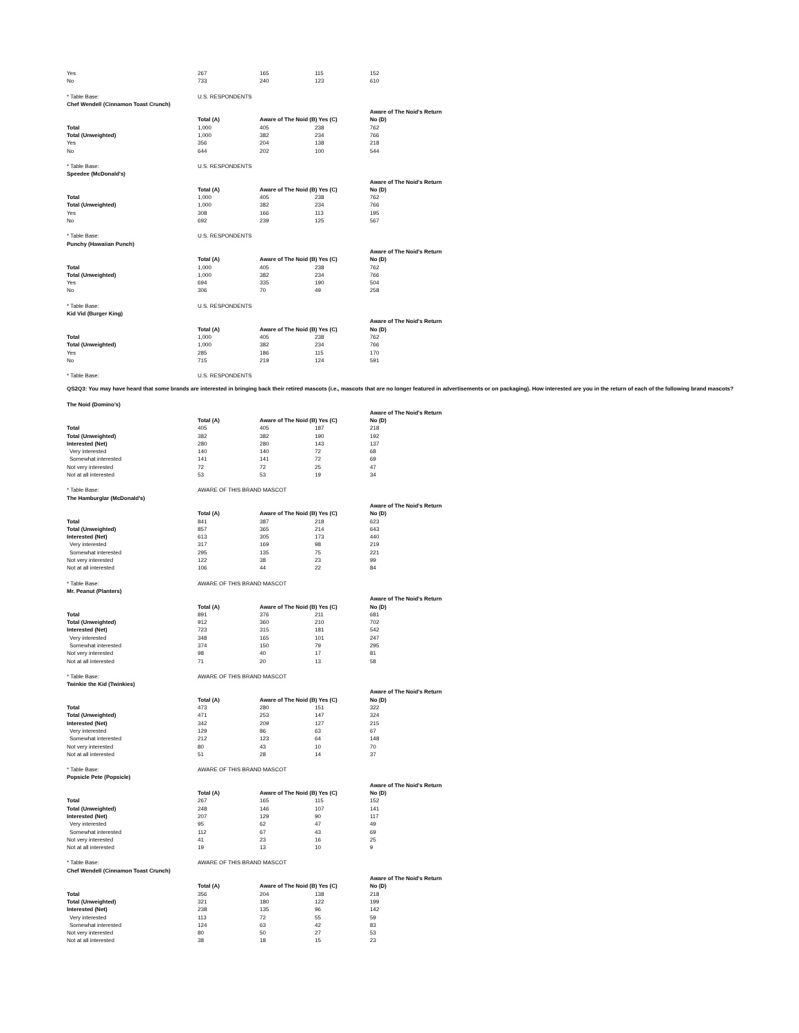| Yes | 267 | 165 | 115 | 152 |
| No | 733 | 240 | 123 | 610 |
| * Table Base: | U.S. RESPONDENTS | | | |
| Chef Wendell (Cinnamon Toast Crunch) | | | | |
| | | | | Aware of The Noid's Return |
| | Total (A) | Aware of The Noid (B) Yes (C) | | No (D) |
| Total | 1,000 | 405 | 238 | 762 |
| Total (Unweighted) | 1,000 | 382 | 234 | 766 |
| Yes | 356 | 204 | 138 | 218 |
| No | 644 | 202 | 100 | 544 |
| * Table Base: | U.S. RESPONDENTS | | | |
| Speedee (McDonald's) | | | | |
| | | | | Aware of The Noid's Return |
| | Total (A) | Aware of The Noid (B) Yes (C) | | No (D) |
| Total | 1,000 | 405 | 238 | 762 |
| Total (Unweighted) | 1,000 | 382 | 234 | 766 |
| Yes | 308 | 166 | 113 | 195 |
| No | 692 | 239 | 125 | 567 |
| * Table Base: | U.S. RESPONDENTS | | | |
| Punchy (Hawaiian Punch) | | | | |
| | | | | Aware of The Noid's Return |
| | Total (A) | Aware of The Noid (B) Yes (C) | | No (D) |
| Total | 1,000 | 405 | 238 | 762 |
| Total (Unweighted) | 1,000 | 382 | 234 | 766 |
| Yes | 694 | 335 | 190 | 504 |
| No | 306 | 70 | 49 | 258 |
| * Table Base: | U.S. RESPONDENTS | | | |
| Kid Vid (Burger King) | | | | |
| | | | | Aware of The Noid's Return |
| | Total (A) | Aware of The Noid (B) Yes (C) | | No (D) |
| Total | 1,000 | 405 | 238 | 762 |
| Total (Unweighted) | 1,000 | 382 | 234 | 766 |
| Yes | 285 | 186 | 115 | 170 |
| No | 715 | 219 | 124 | 591 |
| * Table Base: | U.S. RESPONDENTS | | | |
QS2Q3: You may have heard that some brands are interested in bringing back their retired mascots (i.e., mascots that are no longer featured in advertisements or on packaging). How interested are you in the return of each of the following brand mascots?
| The Noid (Domino's) | | | | |
| | | | | Aware of The Noid's Return |
| | Total (A) | Aware of The Noid (B) Yes (C) | | No (D) |
| Total | 405 | 405 | 187 | 218 |
| Total (Unweighted) | 382 | 382 | 190 | 192 |
| Interested (Net) | 280 | 280 | 143 | 137 |
| Very interested | 140 | 140 | 72 | 68 |
| Somewhat interested | 141 | 141 | 72 | 69 |
| Not very interested | 72 | 72 | 25 | 47 |
| Not at all interested | 53 | 53 | 19 | 34 |
| * Table Base: | AWARE OF THIS BRAND MASCOT | | | |
| The Hamburglar (McDonald's) | | | | |
| | | | | Aware of The Noid's Return |
| | Total (A) | Aware of The Noid (B) Yes (C) | | No (D) |
| Total | 841 | 387 | 218 | 623 |
| Total (Unweighted) | 857 | 365 | 214 | 643 |
| Interested (Net) | 613 | 305 | 173 | 440 |
| Very interested | 317 | 169 | 98 | 219 |
| Somewhat interested | 295 | 135 | 75 | 221 |
| Not very interested | 122 | 38 | 23 | 99 |
| Not at all interested | 106 | 44 | 22 | 84 |
| * Table Base: | AWARE OF THIS BRAND MASCOT | | | |
| Mr. Peanut (Planters) | | | | |
| | | | | Aware of The Noid's Return |
| | Total (A) | Aware of The Noid (B) Yes (C) | | No (D) |
| Total | 891 | 376 | 211 | 681 |
| Total (Unweighted) | 912 | 360 | 210 | 702 |
| Interested (Net) | 723 | 315 | 181 | 542 |
| Very interested | 348 | 165 | 101 | 247 |
| Somewhat interested | 374 | 150 | 79 | 295 |
| Not very interested | 98 | 40 | 17 | 81 |
| Not at all interested | 71 | 20 | 13 | 58 |
| * Table Base: | AWARE OF THIS BRAND MASCOT | | | |
| Twinkie the Kid (Twinkies) | | | | |
| | | | | Aware of The Noid's Return |
| | Total (A) | Aware of The Noid (B) Yes (C) | | No (D) |
| Total | 473 | 280 | 151 | 322 |
| Total (Unweighted) | 471 | 253 | 147 | 324 |
| Interested (Net) | 342 | 209 | 127 | 215 |
| Very interested | 129 | 86 | 63 | 67 |
| Somewhat interested | 212 | 123 | 64 | 148 |
| Not very interested | 80 | 43 | 10 | 70 |
| Not at all interested | 51 | 28 | 14 | 37 |
| * Table Base: | AWARE OF THIS BRAND MASCOT | | | |
| Popsicle Pete (Popsicle) | | | | |
| | | | | Aware of The Noid's Return |
| | Total (A) | Aware of The Noid (B) Yes (C) | | No (D) |
| Total | 267 | 165 | 115 | 152 |
| Total (Unweighted) | 248 | 146 | 107 | 141 |
| Interested (Net) | 207 | 129 | 90 | 117 |
| Very interested | 95 | 62 | 47 | 49 |
| Somewhat interested | 112 | 67 | 43 | 69 |
| Not very interested | 41 | 23 | 16 | 25 |
| Not at all interested | 19 | 13 | 10 | 9 |
| * Table Base: | AWARE OF THIS BRAND MASCOT | | | |
| Chef Wendell (Cinnamon Toast Crunch) | | | | |
| | | | | Aware of The Noid's Return |
| | Total (A) | Aware of The Noid (B) Yes (C) | | No (D) |
| Total | 356 | 204 | 138 | 218 |
| Total (Unweighted) | 321 | 180 | 122 | 199 |
| Interested (Net) | 238 | 135 | 96 | 142 |
| Very interested | 113 | 72 | 55 | 59 |
| Somewhat interested | 124 | 63 | 42 | 83 |
| Not very interested | 80 | 50 | 27 | 53 |
| Not at all interested | 38 | 18 | 15 | 23 |